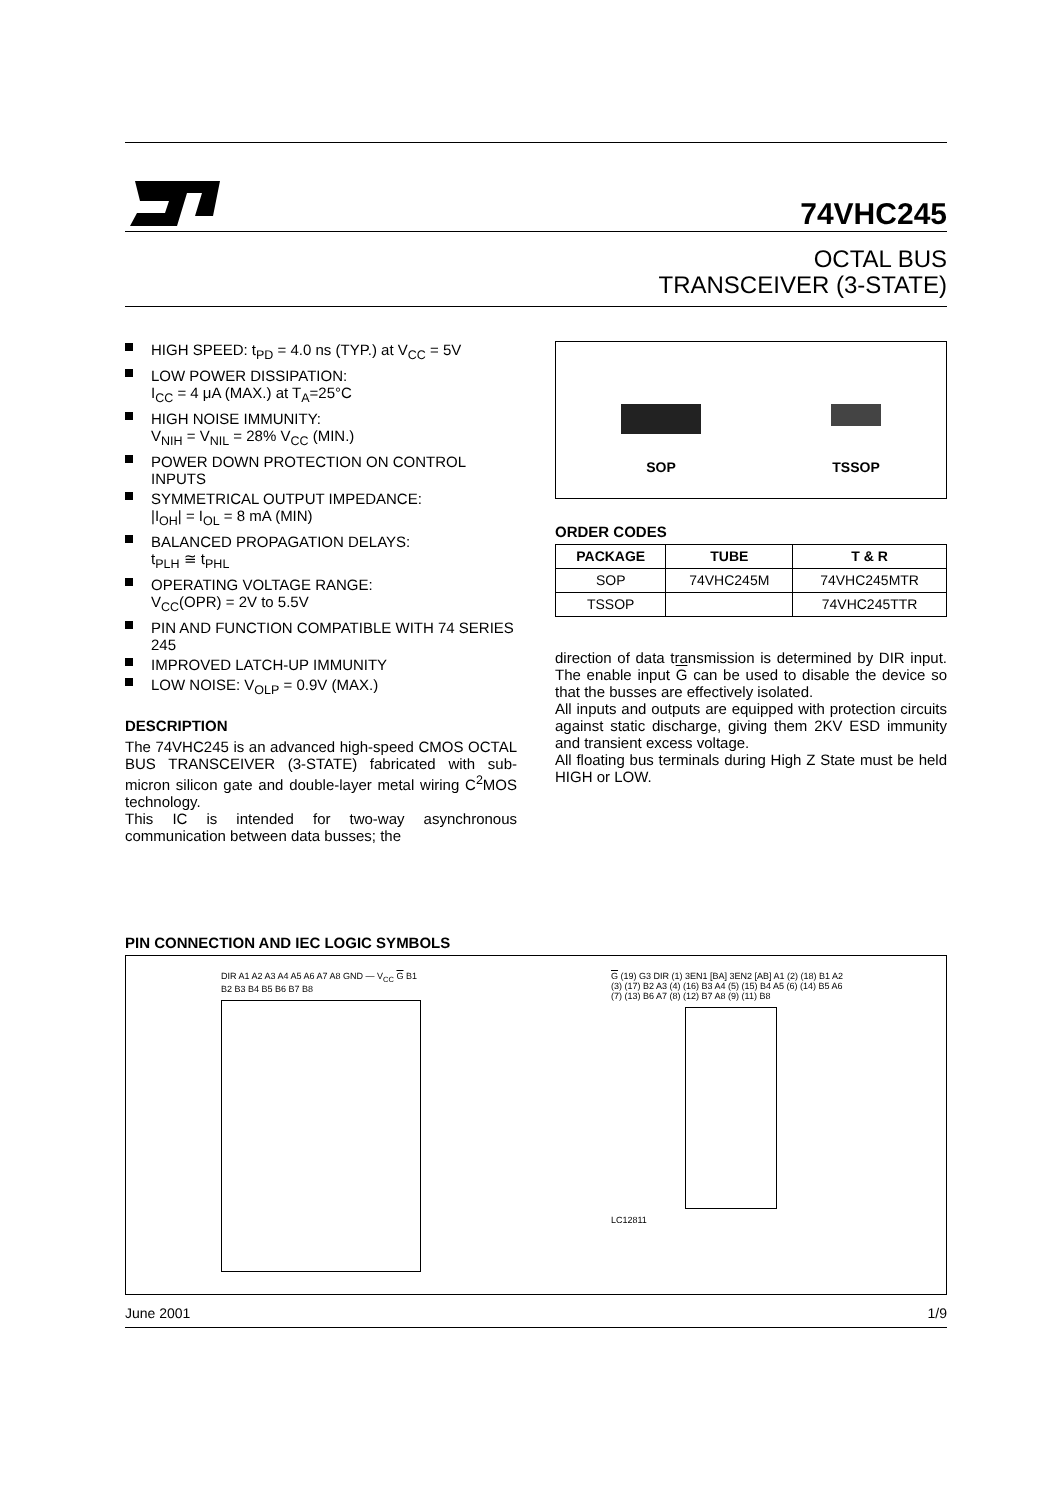74VHC245
OCTAL BUS
TRANSCEIVER (3-STATE)
HIGH SPEED: t<sub>PD</sub> = 4.0 ns (TYP.) at V<sub>CC</sub> = 5V
LOW POWER DISSIPATION:
I<sub>CC</sub> = 4 μA (MAX.) at T<sub>A</sub>=25°C
HIGH NOISE IMMUNITY:
V<sub>NIH</sub> = V<sub>NIL</sub> = 28% V<sub>CC</sub> (MIN.)
POWER DOWN PROTECTION ON CONTROL INPUTS
SYMMETRICAL OUTPUT IMPEDANCE:
|I<sub>OH</sub>| = I<sub>OL</sub> = 8 mA (MIN)
BALANCED PROPAGATION DELAYS:
t<sub>PLH</sub> ≅ t<sub>PHL</sub>
OPERATING VOLTAGE RANGE:
V<sub>CC</sub>(OPR) = 2V to 5.5V
PIN AND FUNCTION COMPATIBLE WITH 74 SERIES 245
IMPROVED LATCH-UP IMMUNITY
LOW NOISE: V<sub>OLP</sub> = 0.9V (MAX.)
DESCRIPTION
The 74VHC245 is an advanced high-speed CMOS OCTAL BUS TRANSCEIVER (3-STATE) fabricated with sub-micron silicon gate and double-layer metal wiring C<sup>2</sup>MOS technology.
This IC is intended for two-way asynchronous communication between data busses; the
SOP
TSSOP
ORDER CODES
| PACKAGE | TUBE | T & R |
| --- | --- | --- |
| SOP | 74VHC245M | 74VHC245MTR |
| TSSOP | | 74VHC245TTR |
direction of data transmission is determined by DIR input. The enable input G can be used to disable the device so that the busses are effectively isolated.
All inputs and outputs are equipped with protection circuits against static discharge, giving them 2KV ESD immunity and transient excess voltage.
All floating bus terminals during High Z State must be held HIGH or LOW.
PIN CONNECTION AND IEC LOGIC SYMBOLS
DIR A1 A2 A3 A4 A5 A6 A7 A8 GND — V<sub>CC</sub> G B1 B2 B3 B4 B5 B6 B7 B8
G (19) G3 DIR (1) 3EN1 [BA] 3EN2 [AB] A1 (2) (18) B1 A2 (3) (17) B2 A3 (4) (16) B3 A4 (5) (15) B4 A5 (6) (14) B5 A6 (7) (13) B6 A7 (8) (12) B7 A8 (9) (11) B8
LC12811
June 2001 1/9